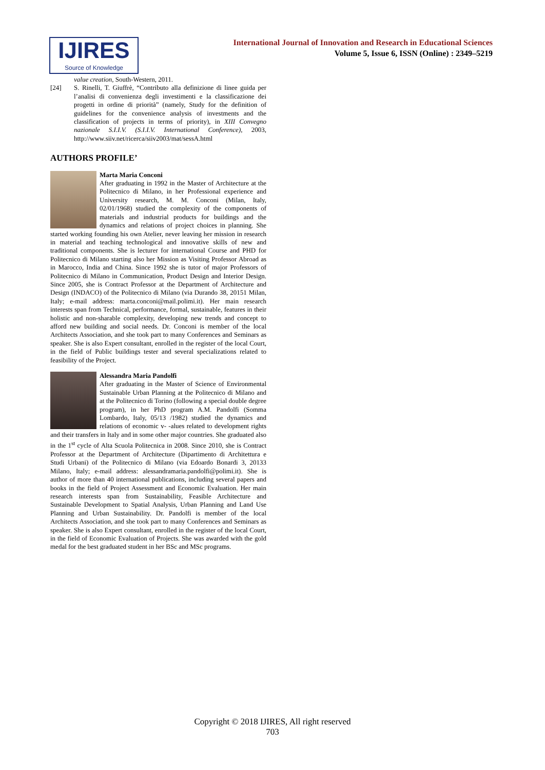IJIRES
Source of Knowledge
International Journal of Innovation and Research in Educational Sciences
Volume 5, Issue 6, ISSN (Online) : 2349–5219
value creation, South-Western, 2011.
[24] S. Rinelli, T. Giuffrè, “Contributo alla definizione di linee guida per l’analisi di convenienza degli investimenti e la classificazione dei progetti in ordine di priorità” (namely, Study for the definition of guidelines for the convenience analysis of investments and the classification of projects in terms of priority), in XIII Convegno nazionale S.I.I.V. (S.I.I.V. International Conference), 2003, http://www.siiv.net/ricerca/siiv2003/mat/sessA.html
AUTHORS PROFILE’
Marta Maria Conconi
After graduating in 1992 in the Master of Architecture at the Politecnico di Milano, in her Professional experience and University research, M. M. Conconi (Milan, Italy, 02/01/1968) studied the complexity of the components of materials and industrial products for buildings and the dynamics and relations of project choices in planning. She started working founding his own Atelier, never leaving her mission in research in material and teaching technological and innovative skills of new and traditional components. She is lecturer for international Course and PHD for Politecnico di Milano starting also her Mission as Visiting Professor Abroad as in Marocco, India and China. Since 1992 she is tutor of major Professors of Politecnico di Milano in Communication, Product Design and Interior Design. Since 2005, she is Contract Professor at the Department of Architecture and Design (INDACO) of the Politecnico di Milano (via Durando 38, 20151 Milan, Italy; e-mail address: marta.conconi@mail.polimi.it). Her main research interests span from Technical, performance, formal, sustainable, features in their holistic and non-sharable complexity, developing new trends and concept to afford new building and social needs. Dr. Conconi is member of the local Architects Association, and she took part to many Conferences and Seminars as speaker. She is also Expert consultant, enrolled in the register of the local Court, in the field of Public buildings tester and several specializations related to feasibility of the Project.
Alessandra Maria Pandolfi
After graduating in the Master of Science of Environmental Sustainable Urban Planning at the Politecnico di Milano and at the Politecnico di Torino (following a special double degree program), in her PhD program A.M. Pandolfi (Somma Lombardo, Italy, 05/13 /1982) studied the dynamics and relations of economic v- -alues related to development rights and their transfers in Italy and in some other major countries. She graduated also in the 1<sup>st</sup> cycle of Alta Scuola Politecnica in 2008. Since 2010, she is Contract Professor at the Department of Architecture (Dipartimento di Architettura e Studi Urbani) of the Politecnico di Milano (via Edoardo Bonardi 3, 20133 Milano, Italy; e-mail address: alessandramaria.pandolfi@polimi.it). She is author of more than 40 international publications, including several papers and books in the field of Project Assessment and Economic Evaluation. Her main research interests span from Sustainability, Feasible Architecture and Sustainable Development to Spatial Analysis, Urban Planning and Land Use Planning and Urban Sustainability. Dr. Pandolfi is member of the local Architects Association, and she took part to many Conferences and Seminars as speaker. She is also Expert consultant, enrolled in the register of the local Court, in the field of Economic Evaluation of Projects. She was awarded with the gold medal for the best graduated student in her BSc and MSc programs.
Copyright © 2018 IJIRES, All right reserved
703